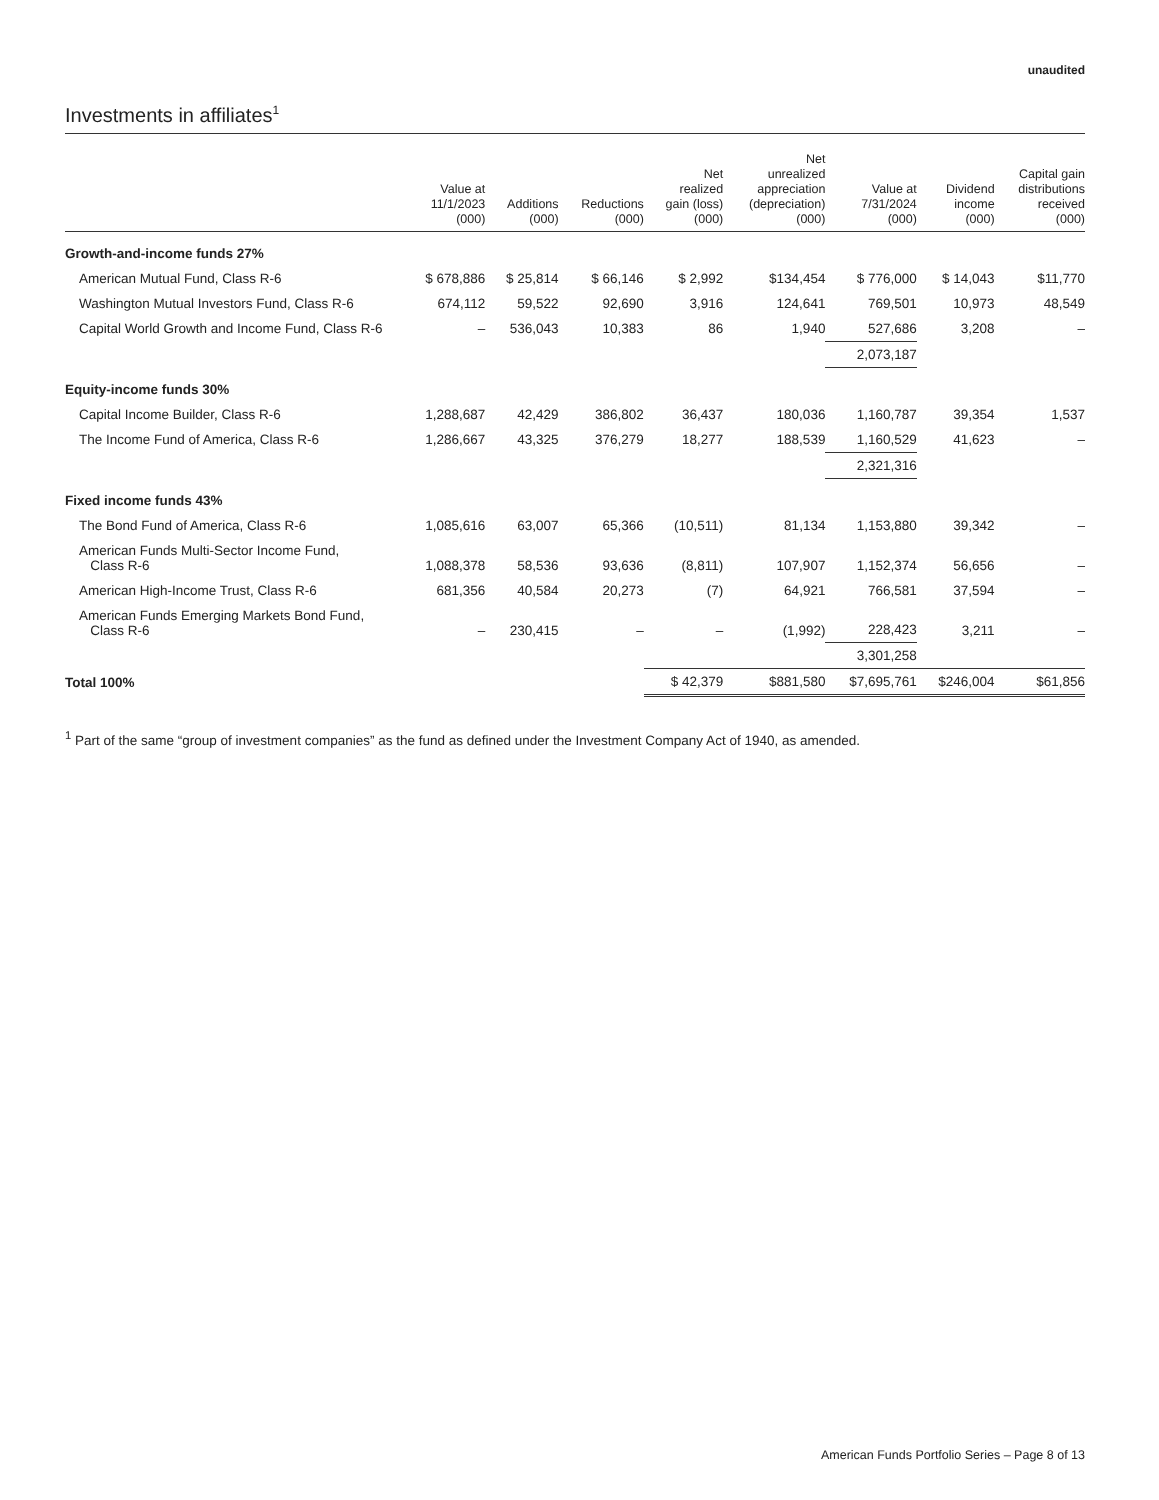unaudited
Investments in affiliates<sup>1</sup>
| | Value at 11/1/2023 (000) | Additions (000) | Reductions (000) | Net realized gain (loss) (000) | Net unrealized appreciation (depreciation) (000) | Value at 7/31/2024 (000) | Dividend income (000) | Capital gain distributions received (000) |
| --- | --- | --- | --- | --- | --- | --- | --- | --- |
| Growth-and-income funds 27% | | | | | | | | |
| American Mutual Fund, Class R-6 | $ 678,886 | $ 25,814 | $ 66,146 | $ 2,992 | $134,454 | $ 776,000 | $ 14,043 | $11,770 |
| Washington Mutual Investors Fund, Class R-6 | 674,112 | 59,522 | 92,690 | 3,916 | 124,641 | 769,501 | 10,973 | 48,549 |
| Capital World Growth and Income Fund, Class R-6 | – | 536,043 | 10,383 | 86 | 1,940 | 527,686 | 3,208 | – |
| | | | | | | 2,073,187 | | |
| Equity-income funds 30% | | | | | | | | |
| Capital Income Builder, Class R-6 | 1,288,687 | 42,429 | 386,802 | 36,437 | 180,036 | 1,160,787 | 39,354 | 1,537 |
| The Income Fund of America, Class R-6 | 1,286,667 | 43,325 | 376,279 | 18,277 | 188,539 | 1,160,529 | 41,623 | – |
| | | | | | | 2,321,316 | | |
| Fixed income funds 43% | | | | | | | | |
| The Bond Fund of America, Class R-6 | 1,085,616 | 63,007 | 65,366 | (10,511) | 81,134 | 1,153,880 | 39,342 | – |
| American Funds Multi-Sector Income Fund, Class R-6 | 1,088,378 | 58,536 | 93,636 | (8,811) | 107,907 | 1,152,374 | 56,656 | – |
| American High-Income Trust, Class R-6 | 681,356 | 40,584 | 20,273 | (7) | 64,921 | 766,581 | 37,594 | – |
| American Funds Emerging Markets Bond Fund, Class R-6 | – | 230,415 | – | – | (1,992) | 228,423 | 3,211 | – |
| | | | | | | 3,301,258 | | |
| Total 100% | | | | $ 42,379 | $881,580 | $7,695,761 | $246,004 | $61,856 |
<sup>1</sup> Part of the same “group of investment companies” as the fund as defined under the Investment Company Act of 1940, as amended.
American Funds Portfolio Series – Page 8 of 13